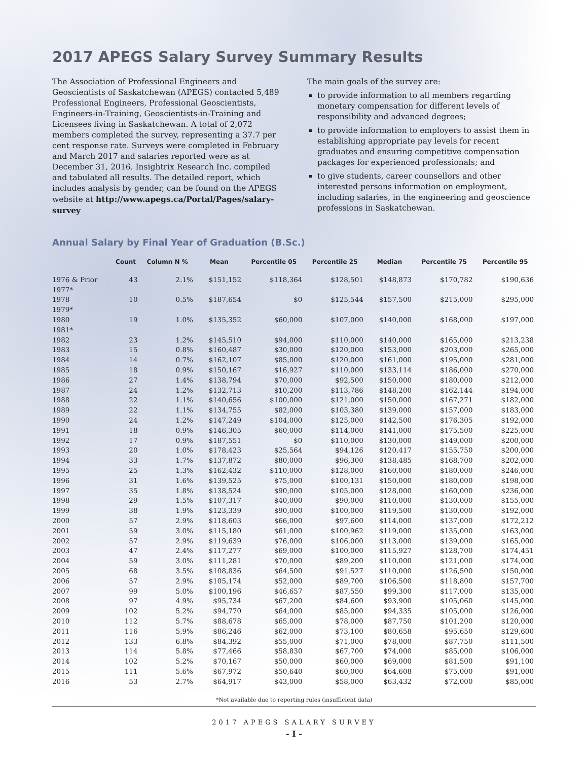2017 APEGS Salary Survey Summary Results
The Association of Professional Engineers and Geoscientists of Saskatchewan (APEGS) contacted 5,489 Professional Engineers, Professional Geoscientists, Engineers-in-Training, Geoscientists-in-Training and Licensees living in Saskatchewan. A total of 2,072 members completed the survey, representing a 37.7 per cent response rate. Surveys were completed in February and March 2017 and salaries reported were as at December 31, 2016. Insightrix Research Inc. compiled and tabulated all results. The detailed report, which includes analysis by gender, can be found on the APEGS website at http://www.apegs.ca/Portal/Pages/salary-survey
The main goals of the survey are:
to provide information to all members regarding monetary compensation for different levels of responsibility and advanced degrees;
to provide information to employers to assist them in establishing appropriate pay levels for recent graduates and ensuring competitive compensation packages for experienced professionals; and
to give students, career counsellors and other interested persons information on employment, including salaries, in the engineering and geoscience professions in Saskatchewan.
Annual Salary by Final Year of Graduation (B.Sc.)
| | Count | Column N % | Mean | Percentile 05 | Percentile 25 | Median | Percentile 75 | Percentile 95 |
| --- | --- | --- | --- | --- | --- | --- | --- | --- |
| 1976 & Prior | 43 | 2.1% | $151,152 | $118,364 | $128,501 | $148,873 | $170,782 | $190,636 |
| 1977* | | | | | | | | |
| 1978 | 10 | 0.5% | $187,654 | $0 | $125,544 | $157,500 | $215,000 | $295,000 |
| 1979* | | | | | | | | |
| 1980 | 19 | 1.0% | $135,352 | $60,000 | $107,000 | $140,000 | $168,000 | $197,000 |
| 1981* | | | | | | | | |
| 1982 | 23 | 1.2% | $145,510 | $94,000 | $110,000 | $140,000 | $165,000 | $213,238 |
| 1983 | 15 | 0.8% | $160,487 | $30,000 | $120,000 | $153,000 | $203,000 | $265,000 |
| 1984 | 14 | 0.7% | $162,107 | $85,000 | $120,000 | $161,000 | $195,000 | $281,000 |
| 1985 | 18 | 0.9% | $150,167 | $16,927 | $110,000 | $133,114 | $186,000 | $270,000 |
| 1986 | 27 | 1.4% | $138,794 | $70,000 | $92,500 | $150,000 | $180,000 | $212,000 |
| 1987 | 24 | 1.2% | $132,713 | $10,200 | $113,786 | $148,200 | $162,144 | $194,000 |
| 1988 | 22 | 1.1% | $140,656 | $100,000 | $121,000 | $150,000 | $167,271 | $182,000 |
| 1989 | 22 | 1.1% | $134,755 | $82,000 | $103,380 | $139,000 | $157,000 | $183,000 |
| 1990 | 24 | 1.2% | $147,249 | $104,000 | $125,000 | $142,500 | $176,305 | $192,000 |
| 1991 | 18 | 0.9% | $146,305 | $60,000 | $114,000 | $141,000 | $175,500 | $225,000 |
| 1992 | 17 | 0.9% | $187,551 | $0 | $110,000 | $130,000 | $149,000 | $200,000 |
| 1993 | 20 | 1.0% | $178,423 | $25,564 | $94,126 | $120,417 | $155,750 | $200,000 |
| 1994 | 33 | 1.7% | $137,872 | $80,000 | $96,300 | $138,485 | $168,700 | $202,000 |
| 1995 | 25 | 1.3% | $162,432 | $110,000 | $128,000 | $160,000 | $180,000 | $246,000 |
| 1996 | 31 | 1.6% | $139,525 | $75,000 | $100,131 | $150,000 | $180,000 | $198,000 |
| 1997 | 35 | 1.8% | $138,524 | $90,000 | $105,000 | $128,000 | $160,000 | $236,000 |
| 1998 | 29 | 1.5% | $107,317 | $40,000 | $90,000 | $110,000 | $130,000 | $155,000 |
| 1999 | 38 | 1.9% | $123,339 | $90,000 | $100,000 | $119,500 | $130,000 | $192,000 |
| 2000 | 57 | 2.9% | $118,603 | $66,000 | $97,600 | $114,000 | $137,000 | $172,212 |
| 2001 | 59 | 3.0% | $115,180 | $61,000 | $100,962 | $119,000 | $135,000 | $163,000 |
| 2002 | 57 | 2.9% | $119,639 | $76,000 | $106,000 | $113,000 | $139,000 | $165,000 |
| 2003 | 47 | 2.4% | $117,277 | $69,000 | $100,000 | $115,927 | $128,700 | $174,451 |
| 2004 | 59 | 3.0% | $111,281 | $70,000 | $89,200 | $110,000 | $121,000 | $174,000 |
| 2005 | 68 | 3.5% | $108,836 | $64,500 | $91,527 | $110,000 | $126,500 | $150,000 |
| 2006 | 57 | 2.9% | $105,174 | $52,000 | $89,700 | $106,500 | $118,800 | $157,700 |
| 2007 | 99 | 5.0% | $100,196 | $46,657 | $87,550 | $99,300 | $117,000 | $135,000 |
| 2008 | 97 | 4.9% | $95,734 | $67,200 | $84,600 | $93,900 | $105,060 | $145,000 |
| 2009 | 102 | 5.2% | $94,770 | $64,000 | $85,000 | $94,335 | $105,000 | $126,000 |
| 2010 | 112 | 5.7% | $88,678 | $65,000 | $78,000 | $87,750 | $101,200 | $120,000 |
| 2011 | 116 | 5.9% | $86,246 | $62,000 | $73,100 | $80,658 | $95,650 | $129,600 |
| 2012 | 133 | 6.8% | $84,392 | $55,000 | $71,000 | $78,000 | $87,750 | $111,500 |
| 2013 | 114 | 5.8% | $77,466 | $58,830 | $67,700 | $74,000 | $85,000 | $106,000 |
| 2014 | 102 | 5.2% | $70,167 | $50,000 | $60,000 | $69,000 | $81,500 | $91,100 |
| 2015 | 111 | 5.6% | $67,972 | $50,640 | $60,000 | $64,608 | $75,000 | $91,000 |
| 2016 | 53 | 2.7% | $64,917 | $43,000 | $58,000 | $63,432 | $72,000 | $85,000 |
*Not available due to reporting rules (insufficient data)
2017 APEGS SALARY SURVEY
- I -